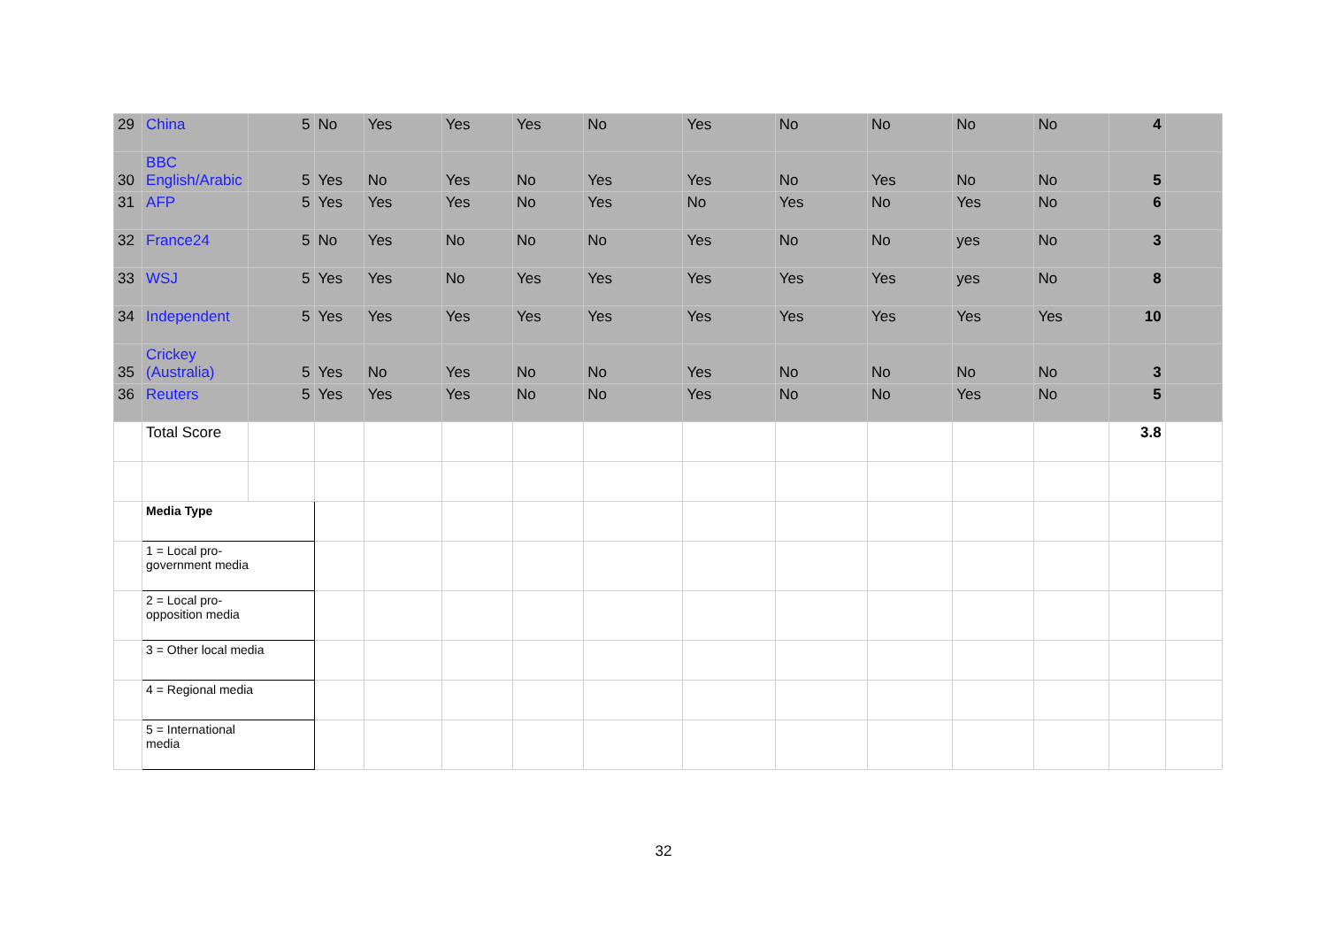| 29 | China | 5 | No | Yes | Yes | Yes | No | Yes | No | No | No | No | 4 | |
| 30 | BBC English/Arabic | 5 | Yes | No | Yes | No | Yes | Yes | No | Yes | No | No | 5 | |
| 31 | AFP | 5 | Yes | Yes | Yes | No | Yes | No | Yes | No | Yes | No | 6 | |
| 32 | France24 | 5 | No | Yes | No | No | No | Yes | No | No | yes | No | 3 | |
| 33 | WSJ | 5 | Yes | Yes | No | Yes | Yes | Yes | Yes | Yes | yes | No | 8 | |
| 34 | Independent | 5 | Yes | Yes | Yes | Yes | Yes | Yes | Yes | Yes | Yes | Yes | 10 | |
| 35 | Crickey (Australia) | 5 | Yes | No | Yes | No | No | Yes | No | No | No | No | 3 | |
| 36 | Reuters | 5 | Yes | Yes | Yes | No | No | Yes | No | No | Yes | No | 5 | |
| | Total Score | | | | | | | | | | | | 3.8 | |
| | Media Type | | | | | | | | | | | | | |
| | 1 = Local pro- government media | | | | | | | | | | | | | |
| | 2 = Local pro- opposition media | | | | | | | | | | | | | |
| | 3 = Other local media | | | | | | | | | | | | | |
| | 4 = Regional media | | | | | | | | | | | | | |
| | 5 = International media | | | | | | | | | | | | | |
32